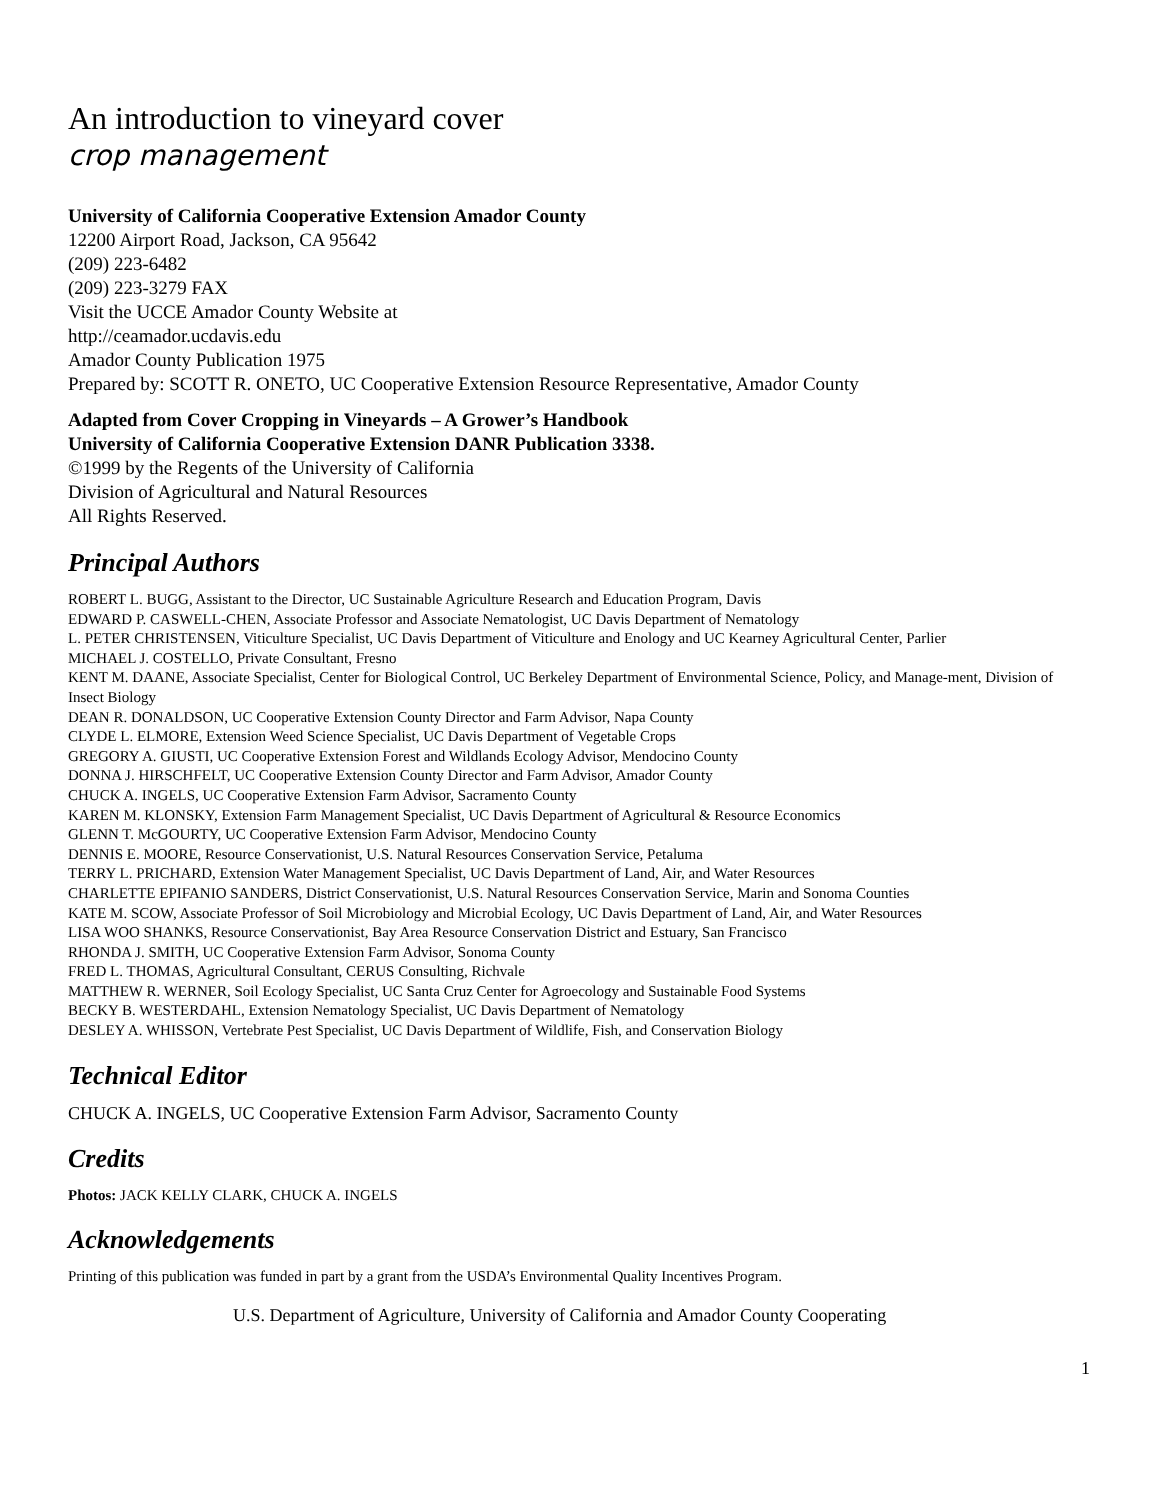An introduction to vineyard cover
crop management
University of California Cooperative Extension Amador County
12200 Airport Road, Jackson, CA 95642
(209) 223-6482
(209) 223-3279 FAX
Visit the UCCE Amador County Website at
http://ceamador.ucdavis.edu
Amador County Publication 1975
Prepared by: SCOTT R. ONETO, UC Cooperative Extension Resource Representative, Amador County
Adapted from Cover Cropping in Vineyards – A Grower’s Handbook
University of California Cooperative Extension DANR Publication 3338.
©1999 by the Regents of the University of California
Division of Agricultural and Natural Resources
All Rights Reserved.
Principal Authors
ROBERT L. BUGG, Assistant to the Director, UC Sustainable Agriculture Research and Education Program, Davis
EDWARD P. CASWELL-CHEN, Associate Professor and Associate Nematologist, UC Davis Department of Nematology
L. PETER CHRISTENSEN, Viticulture Specialist, UC Davis Department of Viticulture and Enology and UC Kearney Agricultural Center, Parlier
MICHAEL J. COSTELLO, Private Consultant, Fresno
KENT M. DAANE, Associate Specialist, Center for Biological Control, UC Berkeley Department of Environmental Science, Policy, and Manage-ment, Division of Insect Biology
DEAN R. DONALDSON, UC Cooperative Extension County Director and Farm Advisor, Napa County
CLYDE L. ELMORE, Extension Weed Science Specialist, UC Davis Department of Vegetable Crops
GREGORY A. GIUSTI, UC Cooperative Extension Forest and Wildlands Ecology Advisor, Mendocino County
DONNA J. HIRSCHFELT, UC Cooperative Extension County Director and Farm Advisor, Amador County
CHUCK A. INGELS, UC Cooperative Extension Farm Advisor, Sacramento County
KAREN M. KLONSKY, Extension Farm Management Specialist, UC Davis Department of Agricultural & Resource Economics
GLENN T. McGOURTY, UC Cooperative Extension Farm Advisor, Mendocino County
DENNIS E. MOORE, Resource Conservationist, U.S. Natural Resources Conservation Service, Petaluma
TERRY L. PRICHARD, Extension Water Management Specialist, UC Davis Department of Land, Air, and Water Resources
CHARLETTE EPIFANIO SANDERS, District Conservationist, U.S. Natural Resources Conservation Service, Marin and Sonoma Counties
KATE M. SCOW, Associate Professor of Soil Microbiology and Microbial Ecology, UC Davis Department of Land, Air, and Water Resources
LISA WOO SHANKS, Resource Conservationist, Bay Area Resource Conservation District and Estuary, San Francisco
RHONDA J. SMITH, UC Cooperative Extension Farm Advisor, Sonoma County
FRED L. THOMAS, Agricultural Consultant, CERUS Consulting, Richvale
MATTHEW R. WERNER, Soil Ecology Specialist, UC Santa Cruz Center for Agroecology and Sustainable Food Systems
BECKY B. WESTERDAHL, Extension Nematology Specialist, UC Davis Department of Nematology
DESLEY A. WHISSON, Vertebrate Pest Specialist, UC Davis Department of Wildlife, Fish, and Conservation Biology
Technical Editor
CHUCK A. INGELS, UC Cooperative Extension Farm Advisor, Sacramento County
Credits
Photos: JACK KELLY CLARK, CHUCK A. INGELS
Acknowledgements
Printing of this publication was funded in part by a grant from the USDA’s Environmental Quality Incentives Program.
U.S. Department of Agriculture, University of California and Amador County Cooperating
1